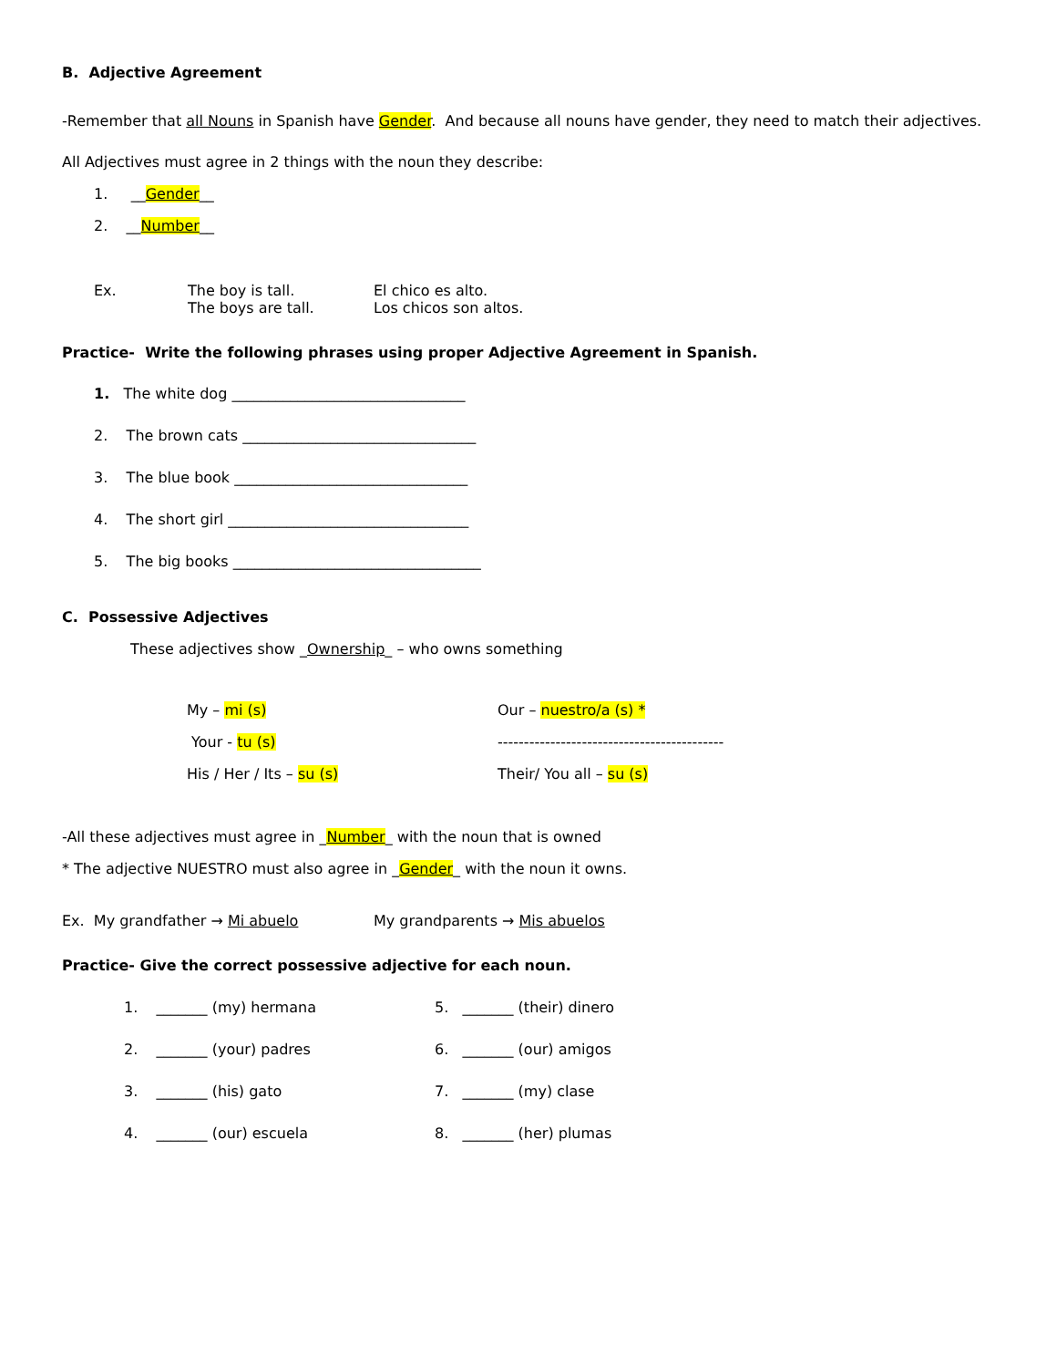B. Adjective Agreement
-Remember that all Nouns in Spanish have Gender. And because all nouns have gender, they need to match their adjectives.
All Adjectives must agree in 2 things with the noun they describe:
1. __Gender__
2. __Number__
Ex. The boy is tall.
The boys are tall. El chico es alto.
Los chicos son altos.
Practice- Write the following phrases using proper Adjective Agreement in Spanish.
1. The white dog ________________________________
2. The brown cats ________________________________
3. The blue book ________________________________
4. The short girl _________________________________
5. The big books __________________________________
C. Possessive Adjectives
These adjectives show _Ownership_ – who owns something
My – mi (s) Our – nuestro/a (s) *
Your - tu (s) -------------------------------------------
His / Her / Its – su (s) Their/ You all – su (s)
-All these adjectives must agree in _Number_ with the noun that is owned
* The adjective NUESTRO must also agree in _Gender_ with the noun it owns.
Ex. My grandfather → Mi abuelo My grandparents → Mis abuelos
Practice- Give the correct possessive adjective for each noun.
1. _______ (my) hermana 5. _______ (their) dinero
2. _______ (your) padres 6. _______ (our) amigos
3. _______ (his) gato 7. _______ (my) clase
4. _______ (our) escuela 8. _______ (her) plumas